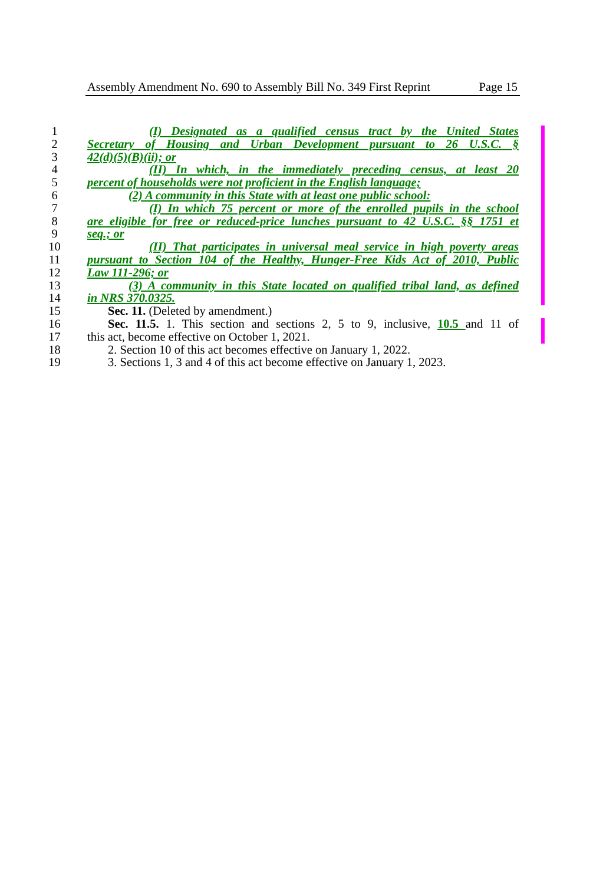Assembly Amendment No. 690 to Assembly Bill No. 349 First Reprint Page 15
1 (I) Designated as a qualified census tract by the United States
2 Secretary of Housing and Urban Development pursuant to 26 U.S.C. §
3 42(d)(5)(B)(ii); or
4 (II) In which, in the immediately preceding census, at least 20
5 percent of households were not proficient in the English language;
6 (2) A community in this State with at least one public school:
7 (I) In which 75 percent or more of the enrolled pupils in the school
8 are eligible for free or reduced-price lunches pursuant to 42 U.S.C. §§ 1751 et
9 seq.; or
10 (II) That participates in universal meal service in high poverty areas
11 pursuant to Section 104 of the Healthy, Hunger-Free Kids Act of 2010, Public
12 Law 111-296; or
13 (3) A community in this State located on qualified tribal land, as defined
14 in NRS 370.0325.
15 Sec. 11. (Deleted by amendment.)
16 Sec. 11.5. 1. This section and sections 2, 5 to 9, inclusive, 10.5 and 11 of
17 this act, become effective on October 1, 2021.
18 2. Section 10 of this act becomes effective on January 1, 2022.
19 3. Sections 1, 3 and 4 of this act become effective on January 1, 2023.